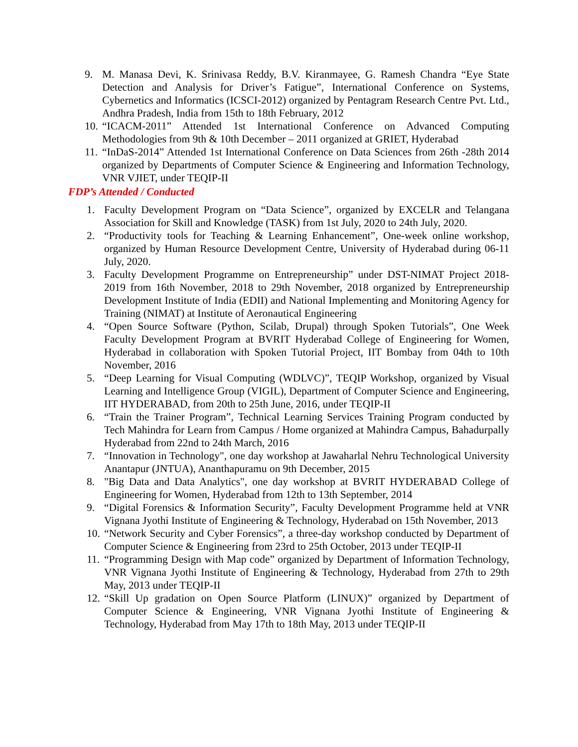9. M. Manasa Devi, K. Srinivasa Reddy, B.V. Kiranmayee, G. Ramesh Chandra “Eye State Detection and Analysis for Driver’s Fatigue”, International Conference on Systems, Cybernetics and Informatics (ICSCI-2012) organized by Pentagram Research Centre Pvt. Ltd., Andhra Pradesh, India from 15th to 18th February, 2012
10. “ICACM-2011” Attended 1st International Conference on Advanced Computing Methodologies from 9th & 10th December – 2011 organized at GRIET, Hyderabad
11. “InDaS-2014” Attended 1st International Conference on Data Sciences from 26th -28th 2014 organized by Departments of Computer Science & Engineering and Information Technology, VNR VJIET, under TEQIP-II
FDP’s Attended / Conducted
1. Faculty Development Program on “Data Science”, organized by EXCELR and Telangana Association for Skill and Knowledge (TASK) from 1st July, 2020 to 24th July, 2020.
2. “Productivity tools for Teaching & Learning Enhancement”, One-week online workshop, organized by Human Resource Development Centre, University of Hyderabad during 06-11 July, 2020.
3. Faculty Development Programme on Entrepreneurship” under DST-NIMAT Project 2018- 2019 from 16th November, 2018 to 29th November, 2018 organized by Entrepreneurship Development Institute of India (EDII) and National Implementing and Monitoring Agency for Training (NIMAT) at Institute of Aeronautical Engineering
4. “Open Source Software (Python, Scilab, Drupal) through Spoken Tutorials”, One Week Faculty Development Program at BVRIT Hyderabad College of Engineering for Women, Hyderabad in collaboration with Spoken Tutorial Project, IIT Bombay from 04th to 10th November, 2016
5. “Deep Learning for Visual Computing (WDLVC)”, TEQIP Workshop, organized by Visual Learning and Intelligence Group (VIGIL), Department of Computer Science and Engineering, IIT HYDERABAD, from 20th to 25th June, 2016, under TEQIP-II
6. “Train the Trainer Program”, Technical Learning Services Training Program conducted by Tech Mahindra for Learn from Campus / Home organized at Mahindra Campus, Bahadurpally Hyderabad from 22nd to 24th March, 2016
7. “Innovation in Technology", one day workshop at Jawaharlal Nehru Technological University Anantapur (JNTUA), Ananthapuramu on 9th December, 2015
8. "Big Data and Data Analytics", one day workshop at BVRIT HYDERABAD College of Engineering for Women, Hyderabad from 12th to 13th September, 2014
9. “Digital Forensics & Information Security”, Faculty Development Programme held at VNR Vignana Jyothi Institute of Engineering & Technology, Hyderabad on 15th November, 2013
10. “Network Security and Cyber Forensics”, a three-day workshop conducted by Department of Computer Science & Engineering from 23rd to 25th October, 2013 under TEQIP-II
11. “Programming Design with Map code” organized by Department of Information Technology, VNR Vignana Jyothi Institute of Engineering & Technology, Hyderabad from 27th to 29th May, 2013 under TEQIP-II
12. “Skill Up gradation on Open Source Platform (LINUX)” organized by Department of Computer Science & Engineering, VNR Vignana Jyothi Institute of Engineering & Technology, Hyderabad from May 17th to 18th May, 2013 under TEQIP-II